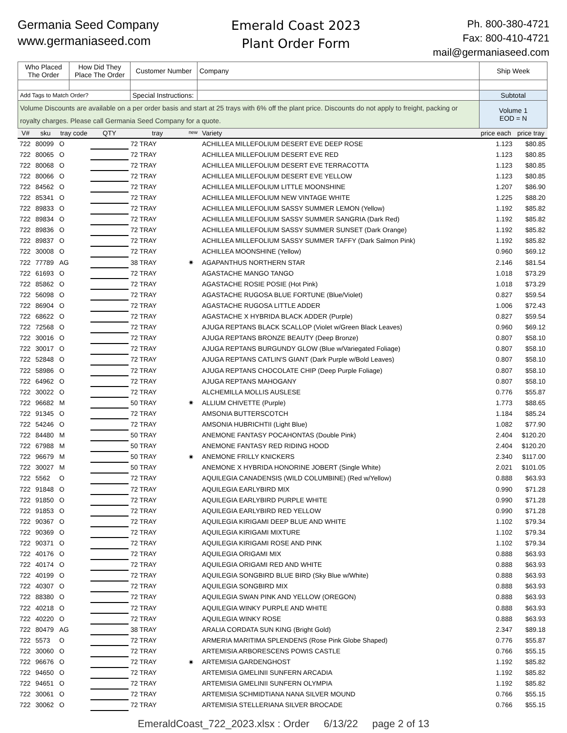Germania Seed Company
www.germaniaseed.com
Emerald Coast 2023
Plant Order Form
Ph. 800-380-4721
Fax: 800-410-4721
mail@germaniaseed.com
| Who Placed The Order | How Did They Place The Order | Customer Number | Company | Ship Week |
| Add Tags to Match Order? | | Special Instructions: | | Subtotal |
| Volume Discounts are available on a per order basis and start at 25 trays with 6% off the plant price. Discounts do not apply to freight, packing or royalty charges. Please call Germania Seed Company for a quote. | | | | Volume 1 EOD = N |
| V# | sku | tray code | QTY | tray | new | Variety | price each | price tray |
| --- | --- | --- | --- | --- | --- | --- | --- | --- |
| 722 | 80099 | O | | 72 TRAY | | ACHILLEA MILLEFOLIUM DESERT EVE DEEP ROSE | 1.123 | $80.85 |
| 722 | 80065 | O | | 72 TRAY | | ACHILLEA MILLEFOLIUM DESERT EVE RED | 1.123 | $80.85 |
| 722 | 80068 | O | | 72 TRAY | | ACHILLEA MILLEFOLIUM DESERT EVE TERRACOTTA | 1.123 | $80.85 |
| 722 | 80066 | O | | 72 TRAY | | ACHILLEA MILLEFOLIUM DESERT EVE YELLOW | 1.123 | $80.85 |
| 722 | 84562 | O | | 72 TRAY | | ACHILLEA MILLEFOLIUM LITTLE MOONSHINE | 1.207 | $86.90 |
| 722 | 85341 | O | | 72 TRAY | | ACHILLEA MILLEFOLIUM NEW VINTAGE WHITE | 1.225 | $88.20 |
| 722 | 89833 | O | | 72 TRAY | | ACHILLEA MILLEFOLIUM SASSY SUMMER LEMON (Yellow) | 1.192 | $85.82 |
| 722 | 89834 | O | | 72 TRAY | | ACHILLEA MILLEFOLIUM SASSY SUMMER SANGRIA (Dark Red) | 1.192 | $85.82 |
| 722 | 89836 | O | | 72 TRAY | | ACHILLEA MILLEFOLIUM SASSY SUMMER SUNSET (Dark Orange) | 1.192 | $85.82 |
| 722 | 89837 | O | | 72 TRAY | | ACHILLEA MILLEFOLIUM SASSY SUMMER TAFFY (Dark Salmon Pink) | 1.192 | $85.82 |
| 722 | 30008 | O | | 72 TRAY | | ACHILLEA MOONSHINE (Yellow) | 0.960 | $69.12 |
| 722 | 77789 | AG | | 38 TRAY | ✷ | AGAPANTHUS NORTHERN STAR | 2.146 | $81.54 |
| 722 | 61693 | O | | 72 TRAY | | AGASTACHE MANGO TANGO | 1.018 | $73.29 |
| 722 | 85862 | O | | 72 TRAY | | AGASTACHE ROSIE POSIE (Hot Pink) | 1.018 | $73.29 |
| 722 | 56098 | O | | 72 TRAY | | AGASTACHE RUGOSA BLUE FORTUNE (Blue/Violet) | 0.827 | $59.54 |
| 722 | 86904 | O | | 72 TRAY | | AGASTACHE RUGOSA LITTLE ADDER | 1.006 | $72.43 |
| 722 | 68622 | O | | 72 TRAY | | AGASTACHE X HYBRIDA BLACK ADDER (Purple) | 0.827 | $59.54 |
| 722 | 72568 | O | | 72 TRAY | | AJUGA REPTANS BLACK SCALLOP (Violet w/Green Black Leaves) | 0.960 | $69.12 |
| 722 | 30016 | O | | 72 TRAY | | AJUGA REPTANS BRONZE BEAUTY (Deep Bronze) | 0.807 | $58.10 |
| 722 | 30017 | O | | 72 TRAY | | AJUGA REPTANS BURGUNDY GLOW (Blue w/Variegated Foliage) | 0.807 | $58.10 |
| 722 | 52848 | O | | 72 TRAY | | AJUGA REPTANS CATLIN'S GIANT (Dark Purple w/Bold Leaves) | 0.807 | $58.10 |
| 722 | 58986 | O | | 72 TRAY | | AJUGA REPTANS CHOCOLATE CHIP (Deep Purple Foliage) | 0.807 | $58.10 |
| 722 | 64962 | O | | 72 TRAY | | AJUGA REPTANS MAHOGANY | 0.807 | $58.10 |
| 722 | 30022 | O | | 72 TRAY | | ALCHEMILLA MOLLIS AUSLESE | 0.776 | $55.87 |
| 722 | 96682 | M | | 50 TRAY | ✷ | ALLIUM CHIVETTE (Purple) | 1.773 | $88.65 |
| 722 | 91345 | O | | 72 TRAY | | AMSONIA BUTTERSCOTCH | 1.184 | $85.24 |
| 722 | 54246 | O | | 72 TRAY | | AMSONIA HUBRICHTII (Light Blue) | 1.082 | $77.90 |
| 722 | 84480 | M | | 50 TRAY | | ANEMONE FANTASY POCAHONTAS (Double Pink) | 2.404 | $120.20 |
| 722 | 67988 | M | | 50 TRAY | | ANEMONE FANTASY RED RIDING HOOD | 2.404 | $120.20 |
| 722 | 96679 | M | | 50 TRAY | ✷ | ANEMONE FRILLY KNICKERS | 2.340 | $117.00 |
| 722 | 30027 | M | | 50 TRAY | | ANEMONE X HYBRIDA HONORINE JOBERT (Single White) | 2.021 | $101.05 |
| 722 | 5562 | O | | 72 TRAY | | AQUILEGIA CANADENSIS (WILD COLUMBINE) (Red w/Yellow) | 0.888 | $63.93 |
| 722 | 91848 | O | | 72 TRAY | | AQUILEGIA EARLYBIRD MIX | 0.990 | $71.28 |
| 722 | 91850 | O | | 72 TRAY | | AQUILEGIA EARLYBIRD PURPLE WHITE | 0.990 | $71.28 |
| 722 | 91853 | O | | 72 TRAY | | AQUILEGIA EARLYBIRD RED YELLOW | 0.990 | $71.28 |
| 722 | 90367 | O | | 72 TRAY | | AQUILEGIA KIRIGAMI DEEP BLUE AND WHITE | 1.102 | $79.34 |
| 722 | 90369 | O | | 72 TRAY | | AQUILEGIA KIRIGAMI MIXTURE | 1.102 | $79.34 |
| 722 | 90371 | O | | 72 TRAY | | AQUILEGIA KIRIGAMI ROSE AND PINK | 1.102 | $79.34 |
| 722 | 40176 | O | | 72 TRAY | | AQUILEGIA ORIGAMI MIX | 0.888 | $63.93 |
| 722 | 40174 | O | | 72 TRAY | | AQUILEGIA ORIGAMI RED AND WHITE | 0.888 | $63.93 |
| 722 | 40199 | O | | 72 TRAY | | AQUILEGIA SONGBIRD BLUE BIRD (Sky Blue w/White) | 0.888 | $63.93 |
| 722 | 40307 | O | | 72 TRAY | | AQUILEGIA SONGBIRD MIX | 0.888 | $63.93 |
| 722 | 88380 | O | | 72 TRAY | | AQUILEGIA SWAN PINK AND YELLOW (OREGON) | 0.888 | $63.93 |
| 722 | 40218 | O | | 72 TRAY | | AQUILEGIA WINKY PURPLE AND WHITE | 0.888 | $63.93 |
| 722 | 40220 | O | | 72 TRAY | | AQUILEGIA WINKY ROSE | 0.888 | $63.93 |
| 722 | 80479 | AG | | 38 TRAY | | ARALIA CORDATA SUN KING (Bright Gold) | 2.347 | $89.18 |
| 722 | 5573 | O | | 72 TRAY | | ARMERIA MARITIMA SPLENDENS (Rose Pink Globe Shaped) | 0.776 | $55.87 |
| 722 | 30060 | O | | 72 TRAY | | ARTEMISIA ARBORESCENS POWIS CASTLE | 0.766 | $55.15 |
| 722 | 96676 | O | | 72 TRAY | ✷ | ARTEMISIA GARDENGHOST | 1.192 | $85.82 |
| 722 | 94650 | O | | 72 TRAY | | ARTEMISIA GMELINII SUNFERN ARCADIA | 1.192 | $85.82 |
| 722 | 94651 | O | | 72 TRAY | | ARTEMISIA GMELINII SUNFERN OLYMPIA | 1.192 | $85.82 |
| 722 | 30061 | O | | 72 TRAY | | ARTEMISIA SCHMIDTIANA NANA SILVER MOUND | 0.766 | $55.15 |
| 722 | 30062 | O | | 72 TRAY | | ARTEMISIA STELLERIANA SILVER BROCADE | 0.766 | $55.15 |
EmeraldCoast_722_2023.xlsx : Order 6/13/22 page 2 of 13